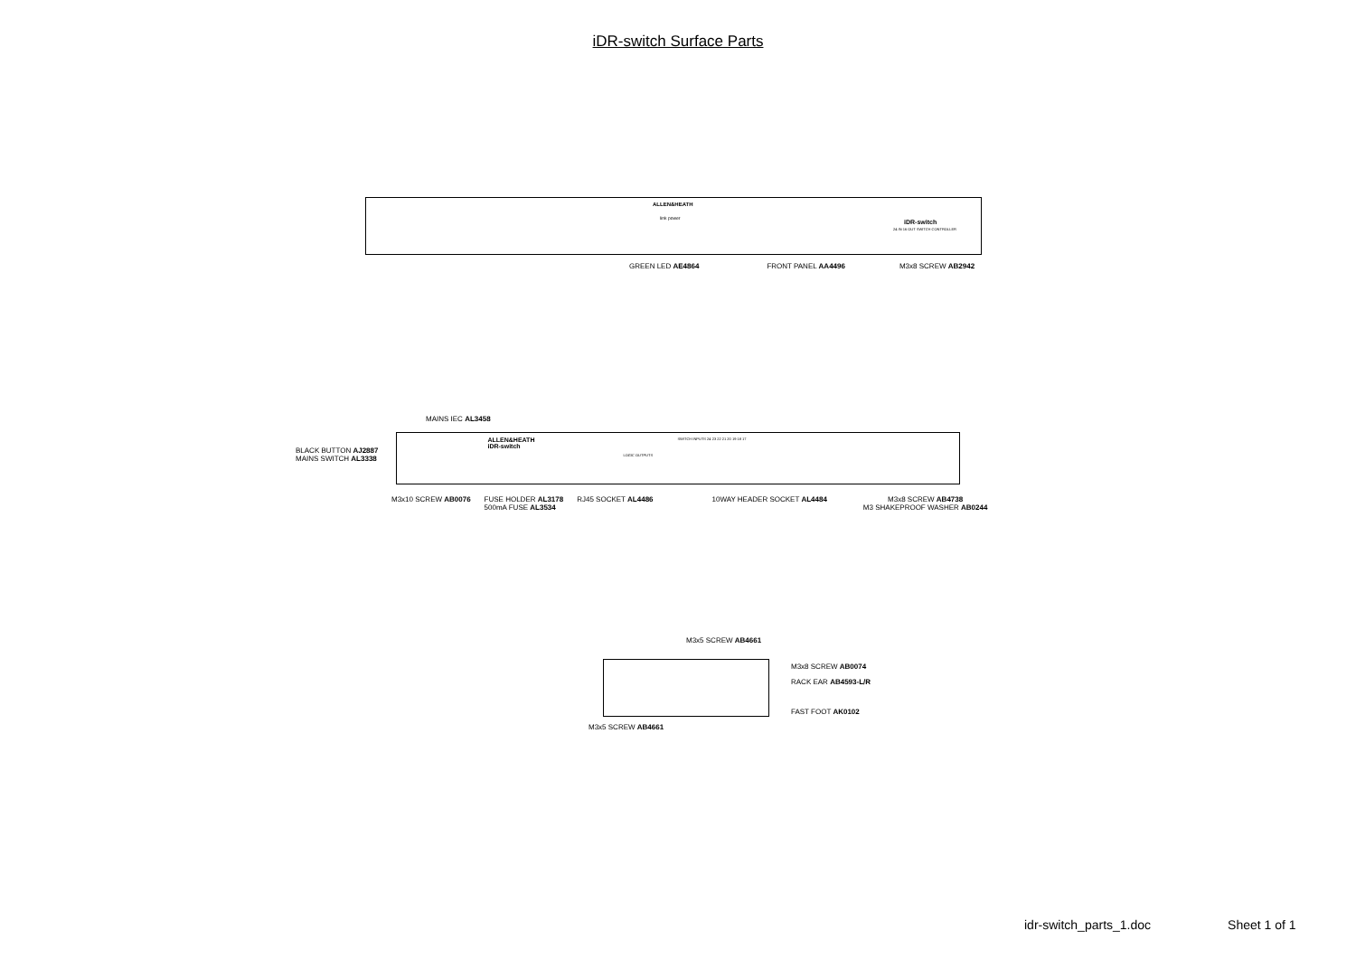iDR-switch Surface Parts
ALLEN&HEATH
link power
iDR-switch
24 IN 16 OUT SWITCH CONTROLLER
GREEN LED AE4864 FRONT PANEL AA4496 M3x8 SCREW AB2942
MAINS IEC AL3458
BLACK BUTTON AJ2887
MAINS SWITCH AL3338
ALLEN&HEATH
iDR-switch
SWITCH INPUTS 24 23 22 21 20 19 18 17
LOGIC OUTPUTS
M3x10 SCREW AB0076 FUSE HOLDER AL3178
500mA FUSE AL3534 RJ45 SOCKET AL4486 10WAY HEADER SOCKET AL4484 M3x8 SCREW AB4738
M3 SHAKEPROOF WASHER AB0244
M3x5 SCREW AB4661
M3x8 SCREW AB0074
RACK EAR AB4593-L/R
FAST FOOT AK0102
M3x5 SCREW AB4661
idr-switch_parts_1.doc Sheet 1 of 1